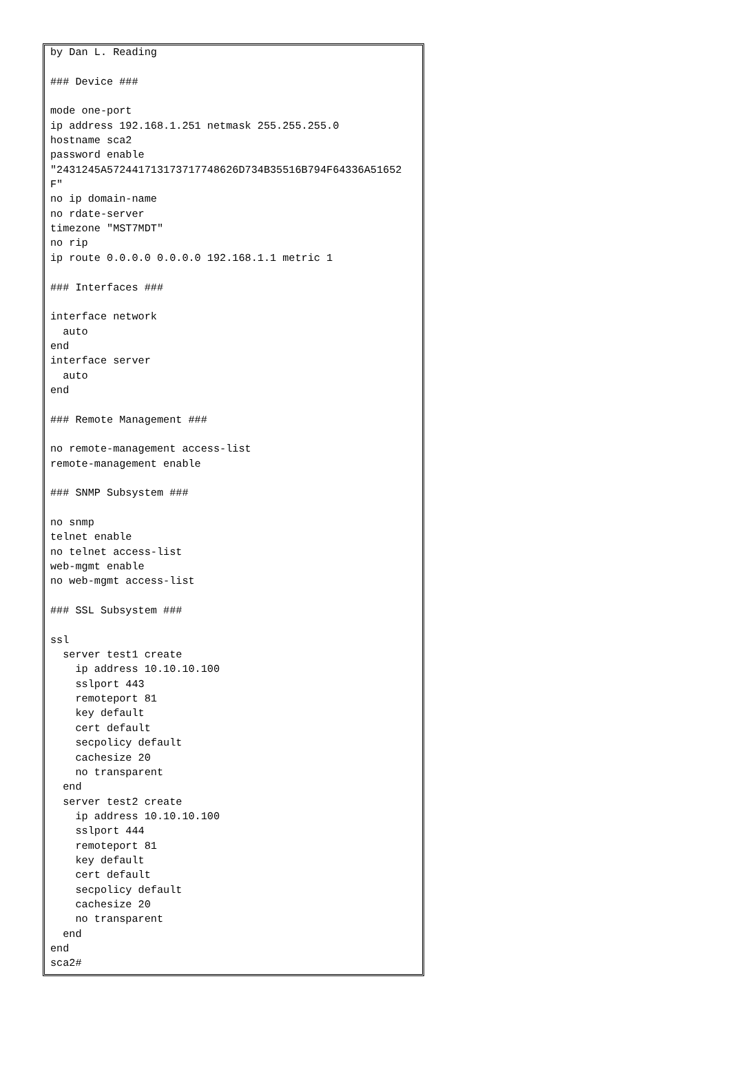by Dan L. Reading

### Device ###

mode one-port
ip address 192.168.1.251 netmask 255.255.255.0
hostname sca2
password enable
"2431245A572441713173717748626D734B35516B794F64336A51652
F"
no ip domain-name
no rdate-server
timezone "MST7MDT"
no rip
ip route 0.0.0.0 0.0.0.0 192.168.1.1 metric 1

### Interfaces ###

interface network
  auto
end
interface server
  auto
end

### Remote Management ###

no remote-management access-list
remote-management enable

### SNMP Subsystem ###

no snmp
telnet enable
no telnet access-list
web-mgmt enable
no web-mgmt access-list

### SSL Subsystem ###

ssl
  server test1 create
    ip address 10.10.10.100
    sslport 443
    remoteport 81
    key default
    cert default
    secpolicy default
    cachesize 20
    no transparent
  end
  server test2 create
    ip address 10.10.10.100
    sslport 444
    remoteport 81
    key default
    cert default
    secpolicy default
    cachesize 20
    no transparent
  end
end
sca2#